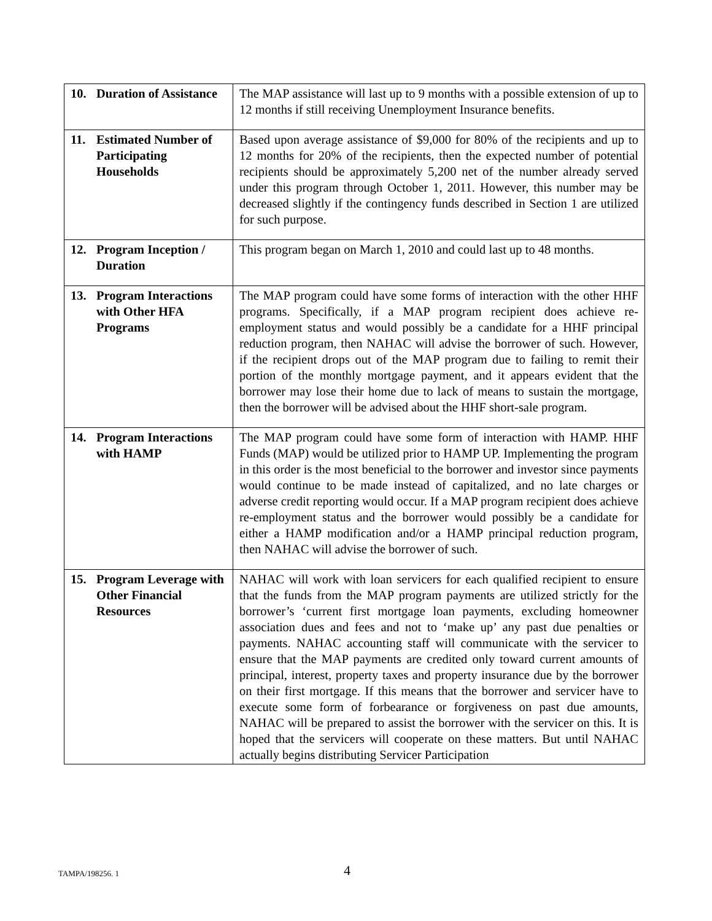| 10. Duration of Assistance | The MAP assistance will last up to 9 months with a possible extension of up to 12 months if still receiving Unemployment Insurance benefits. |
| 11. Estimated Number of Participating Households | Based upon average assistance of $9,000 for 80% of the recipients and up to 12 months for 20% of the recipients, then the expected number of potential recipients should be approximately 5,200 net of the number already served under this program through October 1, 2011. However, this number may be decreased slightly if the contingency funds described in Section 1 are utilized for such purpose. |
| 12. Program Inception / Duration | This program began on March 1, 2010 and could last up to 48 months. |
| 13. Program Interactions with Other HFA Programs | The MAP program could have some forms of interaction with the other HHF programs. Specifically, if a MAP program recipient does achieve re-employment status and would possibly be a candidate for a HHF principal reduction program, then NAHAC will advise the borrower of such. However, if the recipient drops out of the MAP program due to failing to remit their portion of the monthly mortgage payment, and it appears evident that the borrower may lose their home due to lack of means to sustain the mortgage, then the borrower will be advised about the HHF short-sale program. |
| 14. Program Interactions with HAMP | The MAP program could have some form of interaction with HAMP. HHF Funds (MAP) would be utilized prior to HAMP UP. Implementing the program in this order is the most beneficial to the borrower and investor since payments would continue to be made instead of capitalized, and no late charges or adverse credit reporting would occur. If a MAP program recipient does achieve re-employment status and the borrower would possibly be a candidate for either a HAMP modification and/or a HAMP principal reduction program, then NAHAC will advise the borrower of such. |
| 15. Program Leverage with Other Financial Resources | NAHAC will work with loan servicers for each qualified recipient to ensure that the funds from the MAP program payments are utilized strictly for the borrower’s ‘current first mortgage loan payments, excluding homeowner association dues and fees and not to ‘make up’ any past due penalties or payments. NAHAC accounting staff will communicate with the servicer to ensure that the MAP payments are credited only toward current amounts of principal, interest, property taxes and property insurance due by the borrower on their first mortgage. If this means that the borrower and servicer have to execute some form of forbearance or forgiveness on past due amounts, NAHAC will be prepared to assist the borrower with the servicer on this. It is hoped that the servicers will cooperate on these matters. But until NAHAC actually begins distributing Servicer Participation |
TAMPA/198256. 1 4